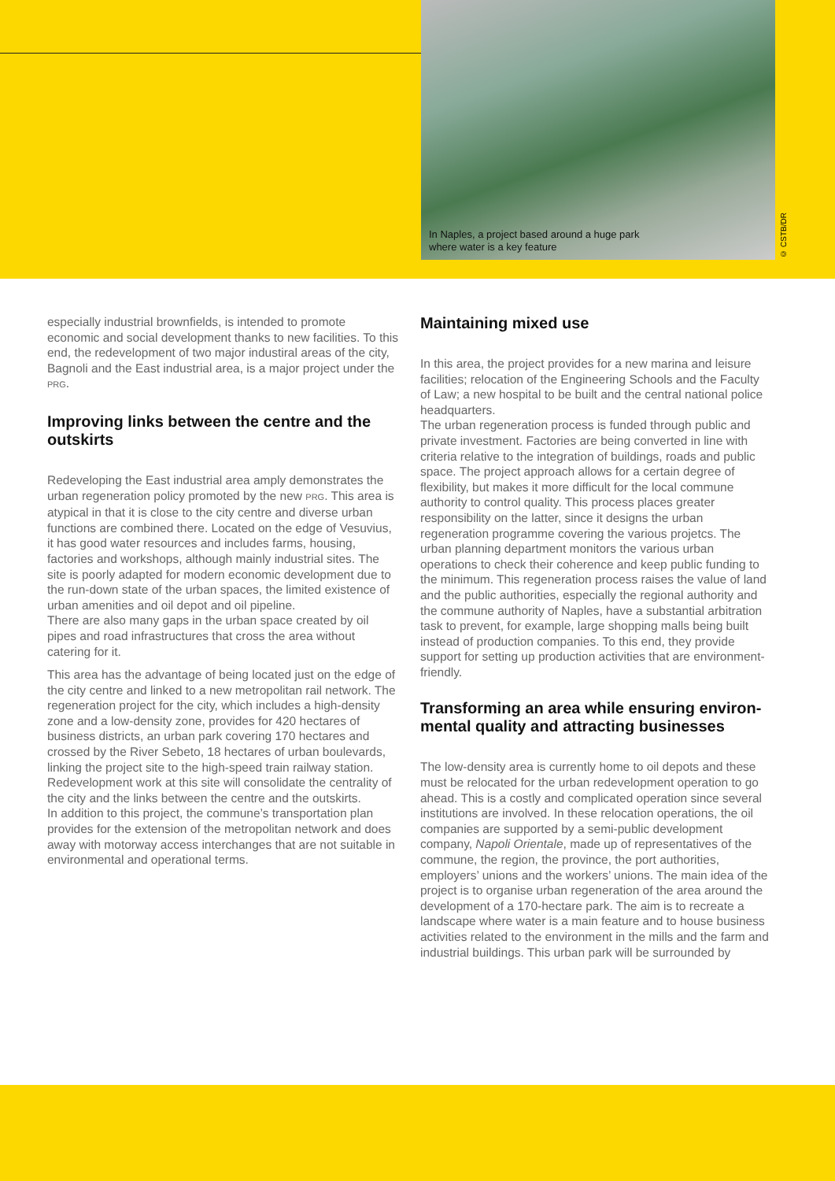In Naples, a project based around a huge park
where water is a key feature
© CSTB/DR
especially industrial brownfields, is intended to promote economic and social development thanks to new facilities. To this end, the redevelopment of two major industiral areas of the city, Bagnoli and the East industrial area, is a major project under the PRG.
Improving links between the centre and the outskirts
Redeveloping the East industrial area amply demonstrates the urban regeneration policy promoted by the new PRG. This area is atypical in that it is close to the city centre and diverse urban functions are combined there. Located on the edge of Vesuvius, it has good water resources and includes farms, housing, factories and workshops, although mainly industrial sites. The site is poorly adapted for modern economic development due to the run-down state of the urban spaces, the limited existence of urban amenities and oil depot and oil pipeline.
There are also many gaps in the urban space created by oil pipes and road infrastructures that cross the area without catering for it.
This area has the advantage of being located just on the edge of the city centre and linked to a new metropolitan rail network. The regeneration project for the city, which includes a high-density zone and a low-density zone, provides for 420 hectares of business districts, an urban park covering 170 hectares and crossed by the River Sebeto, 18 hectares of urban boulevards, linking the project site to the high-speed train railway station. Redevelopment work at this site will consolidate the centrality of the city and the links between the centre and the outskirts.
In addition to this project, the commune’s transportation plan provides for the extension of the metropolitan network and does away with motorway access interchanges that are not suitable in environmental and operational terms.
Maintaining mixed use
In this area, the project provides for a new marina and leisure facilities; relocation of the Engineering Schools and the Faculty of Law; a new hospital to be built and the central national police headquarters.
The urban regeneration process is funded through public and private investment. Factories are being converted in line with criteria relative to the integration of buildings, roads and public space. The project approach allows for a certain degree of flexibility, but makes it more difficult for the local commune authority to control quality. This process places greater responsibility on the latter, since it designs the urban regeneration programme covering the various projetcs. The urban planning department monitors the various urban operations to check their coherence and keep public funding to the minimum. This regeneration process raises the value of land and the public authorities, especially the regional authority and the commune authority of Naples, have a substantial arbitration task to prevent, for example, large shopping malls being built instead of production companies. To this end, they provide support for setting up production activities that are environment-friendly.
Transforming an area while ensuring environ-mental quality and attracting businesses
The low-density area is currently home to oil depots and these must be relocated for the urban redevelopment operation to go ahead. This is a costly and complicated operation since several institutions are involved. In these relocation operations, the oil companies are supported by a semi-public development company, Napoli Orientale, made up of representatives of the commune, the region, the province, the port authorities, employers’ unions and the workers’ unions. The main idea of the project is to organise urban regeneration of the area around the development of a 170-hectare park. The aim is to recreate a landscape where water is a main feature and to house business activities related to the environment in the mills and the farm and industrial buildings. This urban park will be surrounded by